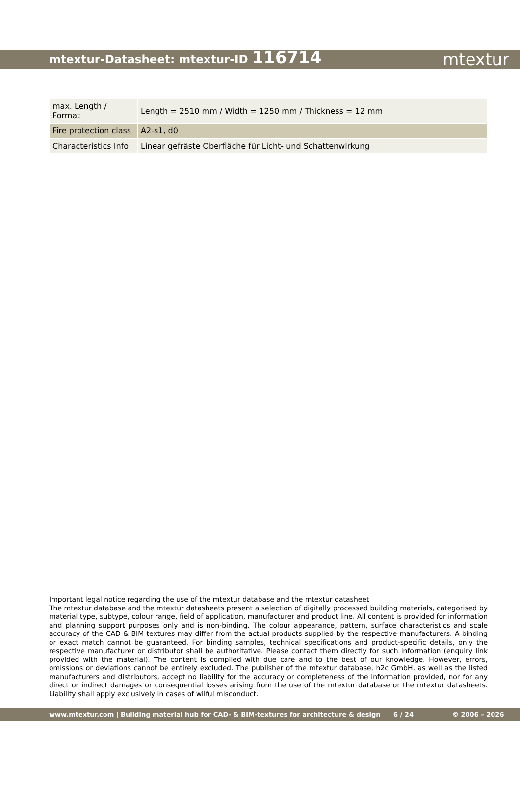mtextur-Datasheet: mtextur-ID 116714
mtextur
| max. Length / Format | Length = 2510 mm / Width = 1250 mm / Thickness = 12 mm |
| Fire protection class | A2-s1, d0 |
| Characteristics Info | Linear gefräste Oberfläche für Licht- und Schattenwirkung |
Important legal notice regarding the use of the mtextur database and the mtextur datasheet
The mtextur database and the mtextur datasheets present a selection of digitally processed building materials, categorised by material type, subtype, colour range, field of application, manufacturer and product line. All content is provided for information and planning support purposes only and is non-binding. The colour appearance, pattern, surface characteristics and scale accuracy of the CAD & BIM textures may differ from the actual products supplied by the respective manufacturers. A binding or exact match cannot be guaranteed. For binding samples, technical specifications and product-specific details, only the respective manufacturer or distributor shall be authoritative. Please contact them directly for such information (enquiry link provided with the material). The content is compiled with due care and to the best of our knowledge. However, errors, omissions or deviations cannot be entirely excluded. The publisher of the mtextur database, h2c GmbH, as well as the listed manufacturers and distributors, accept no liability for the accuracy or completeness of the information provided, nor for any direct or indirect damages or consequential losses arising from the use of the mtextur database or the mtextur datasheets. Liability shall apply exclusively in cases of wilful misconduct.
www.mtextur.com | Building material hub for CAD- & BIM-textures for architecture & design 6 / 24 © 2006 – 2026